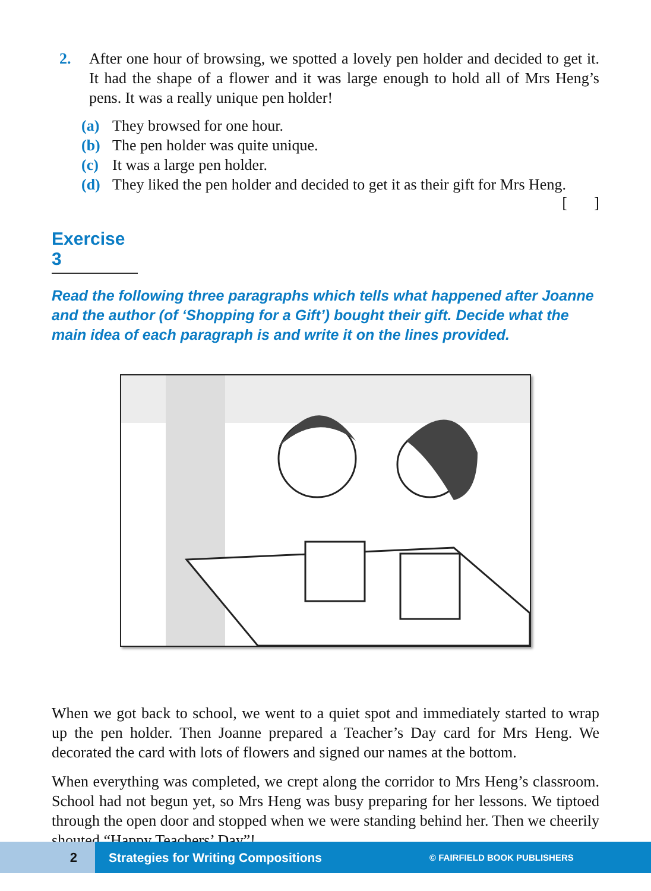2. After one hour of browsing, we spotted a lovely pen holder and decided to get it. It had the shape of a flower and it was large enough to hold all of Mrs Heng’s pens. It was a really unique pen holder!
(a) They browsed for one hour.
(b) The pen holder was quite unique.
(c) It was a large pen holder.
(d) They liked the pen holder and decided to get it as their gift for Mrs Heng.
[ ]
Exercise 3
Read the following three paragraphs which tells what happened after Joanne and the author (of ‘Shopping for a Gift’) bought their gift. Decide what the main idea of each paragraph is and write it on the lines provided.
When we got back to school, we went to a quiet spot and immediately started to wrap up the pen holder. Then Joanne prepared a Teacher’s Day card for Mrs Heng. We decorated the card with lots of flowers and signed our names at the bottom.
When everything was completed, we crept along the corridor to Mrs Heng’s classroom. School had not begun yet, so Mrs Heng was busy preparing for her lessons. We tiptoed through the open door and stopped when we were standing behind her. Then we cheerily shouted “Happy Teachers’ Day”!
2
Strategies for Writing Compositions
© FAIRFIELD BOOK PUBLISHERS